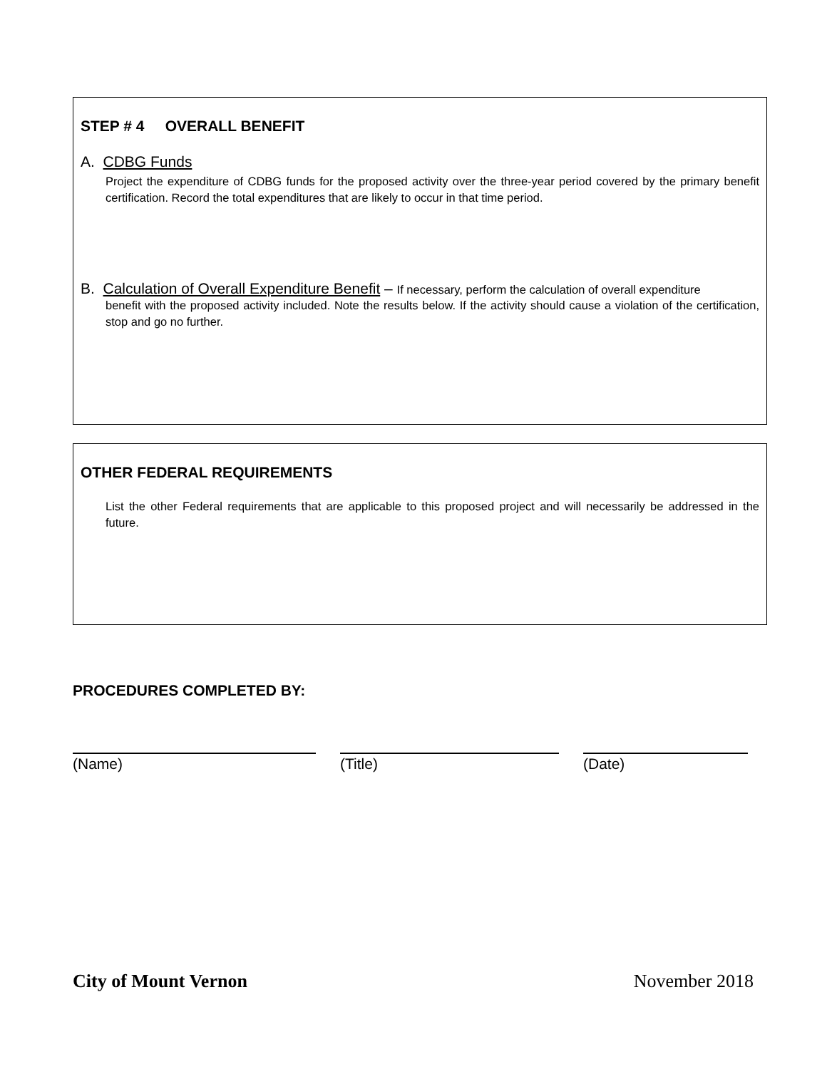STEP # 4 OVERALL BENEFIT
A. CDBG Funds
Project the expenditure of CDBG funds for the proposed activity over the three-year period covered by the primary benefit certification. Record the total expenditures that are likely to occur in that time period.
B. Calculation of Overall Expenditure Benefit – If necessary, perform the calculation of overall expenditure
benefit with the proposed activity included. Note the results below. If the activity should cause a violation of the certification, stop and go no further.
OTHER FEDERAL REQUIREMENTS
List the other Federal requirements that are applicable to this proposed project and will necessarily be addressed in the future.
PROCEDURES COMPLETED BY:
(Name) (Title) (Date)
City of Mount Vernon November 2018